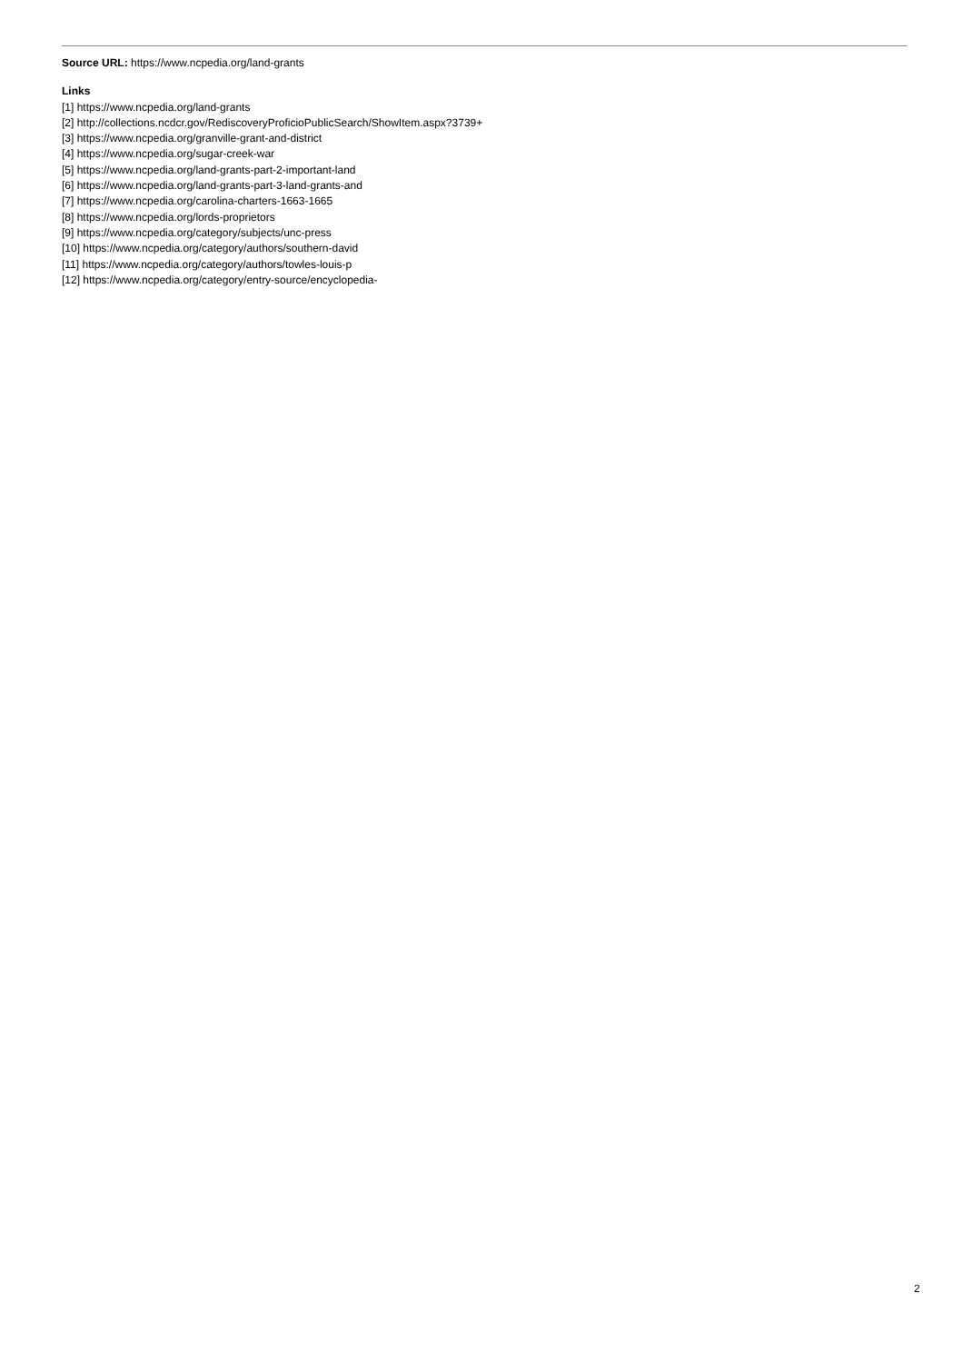Source URL: https://www.ncpedia.org/land-grants
Links
[1] https://www.ncpedia.org/land-grants
[2] http://collections.ncdcr.gov/RediscoveryProficioPublicSearch/ShowItem.aspx?3739+
[3] https://www.ncpedia.org/granville-grant-and-district
[4] https://www.ncpedia.org/sugar-creek-war
[5] https://www.ncpedia.org/land-grants-part-2-important-land
[6] https://www.ncpedia.org/land-grants-part-3-land-grants-and
[7] https://www.ncpedia.org/carolina-charters-1663-1665
[8] https://www.ncpedia.org/lords-proprietors
[9] https://www.ncpedia.org/category/subjects/unc-press
[10] https://www.ncpedia.org/category/authors/southern-david
[11] https://www.ncpedia.org/category/authors/towles-louis-p
[12] https://www.ncpedia.org/category/entry-source/encyclopedia-
2